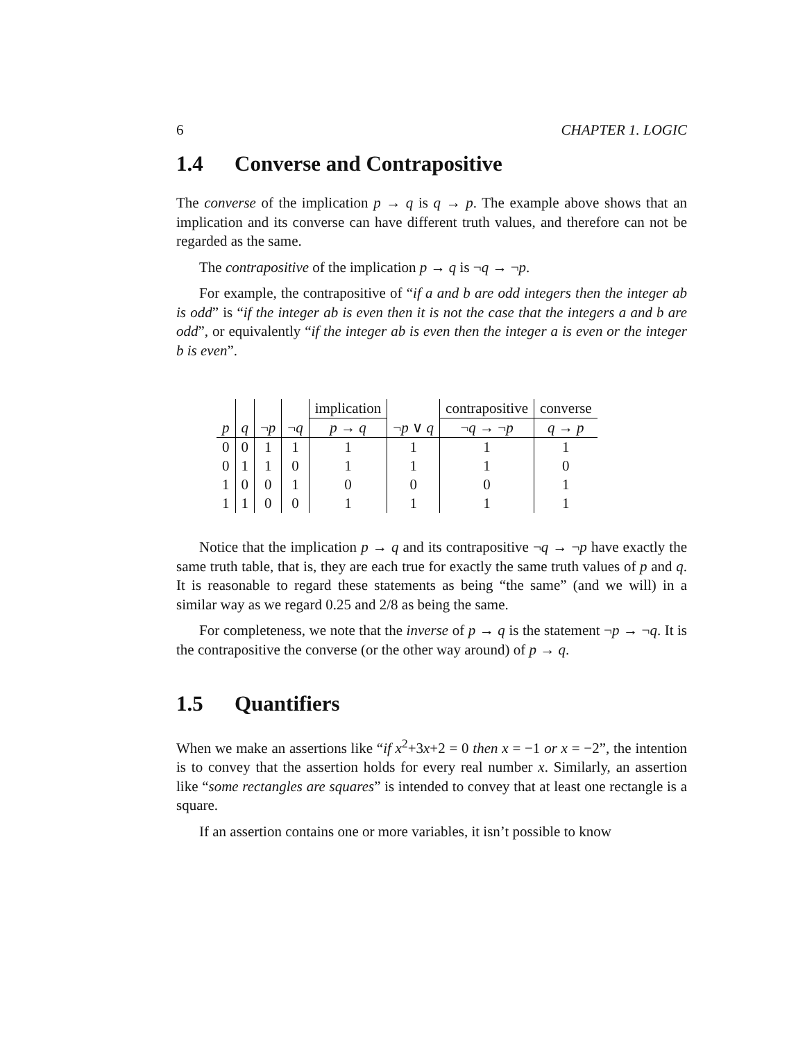6 CHAPTER 1. LOGIC
1.4 Converse and Contrapositive
The converse of the implication p → q is q → p. The example above shows that an implication and its converse can have different truth values, and therefore can not be regarded as the same.
The contrapositive of the implication p → q is ¬q → ¬p.
For example, the contrapositive of “if a and b are odd integers then the integer ab is odd” is “if the integer ab is even then it is not the case that the integers a and b are odd”, or equivalently “if the integer ab is even then the integer a is even or the integer b is even”.
| | | | | implication | | contrapositive | converse |
| --- | --- | --- | --- | --- | --- | --- | --- |
| p | q | ¬ p | ¬ q | p → q | ¬ p ∨ q | ¬ q → ¬ p | q → p |
| 0 | 0 | 1 | 1 | 1 | 1 | 1 | 1 |
| 0 | 1 | 1 | 0 | 1 | 1 | 1 | 0 |
| 1 | 0 | 0 | 1 | 0 | 0 | 0 | 1 |
| 1 | 1 | 0 | 0 | 1 | 1 | 1 | 1 |
Notice that the implication p → q and its contrapositive ¬q → ¬p have exactly the same truth table, that is, they are each true for exactly the same truth values of p and q. It is reasonable to regard these statements as being “the same” (and we will) in a similar way as we regard 0.25 and 2/8 as being the same.
For completeness, we note that the inverse of p → q is the statement ¬p → ¬q. It is the contrapositive the converse (or the other way around) of p → q.
1.5 Quantifiers
When we make an assertions like “if x<sup>2</sup>+3x+2 = 0 then x = −1 or x = −2”, the intention is to convey that the assertion holds for every real number x. Similarly, an assertion like “some rectangles are squares” is intended to convey that at least one rectangle is a square.
If an assertion contains one or more variables, it isn’t possible to know